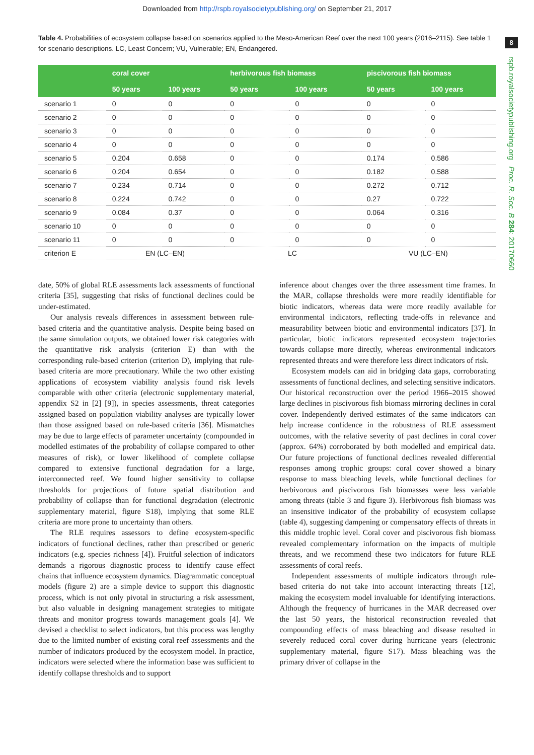Downloaded from http://rspb.royalsocietypublishing.org/ on September 21, 2017
8
rspb.royalsocietypublishing.org Proc. R. Soc. B 284: 20170660
Table 4. Probabilities of ecosystem collapse based on scenarios applied to the Meso-American Reef over the next 100 years (2016–2115). See table 1 for scenario descriptions. LC, Least Concern; VU, Vulnerable; EN, Endangered.
| | coral cover | | herbivorous fish biomass | | piscivorous fish biomass | |
| --- | --- | --- | --- | --- | --- | --- |
| | 50 years | 100 years | 50 years | 100 years | 50 years | 100 years |
| scenario 1 | 0 | 0 | 0 | 0 | 0 | 0 |
| scenario 2 | 0 | 0 | 0 | 0 | 0 | 0 |
| scenario 3 | 0 | 0 | 0 | 0 | 0 | 0 |
| scenario 4 | 0 | 0 | 0 | 0 | 0 | 0 |
| scenario 5 | 0.204 | 0.658 | 0 | 0 | 0.174 | 0.586 |
| scenario 6 | 0.204 | 0.654 | 0 | 0 | 0.182 | 0.588 |
| scenario 7 | 0.234 | 0.714 | 0 | 0 | 0.272 | 0.712 |
| scenario 8 | 0.224 | 0.742 | 0 | 0 | 0.27 | 0.722 |
| scenario 9 | 0.084 | 0.37 | 0 | 0 | 0.064 | 0.316 |
| scenario 10 | 0 | 0 | 0 | 0 | 0 | 0 |
| scenario 11 | 0 | 0 | 0 | 0 | 0 | 0 |
| criterion E | EN (LC–EN) | | LC | | VU (LC–EN) | |
date, 50% of global RLE assessments lack assessments of functional criteria [35], suggesting that risks of functional declines could be under-estimated.
Our analysis reveals differences in assessment between rule-based criteria and the quantitative analysis. Despite being based on the same simulation outputs, we obtained lower risk categories with the quantitative risk analysis (criterion E) than with the corresponding rule-based criterion (criterion D), implying that rule-based criteria are more precautionary. While the two other existing applications of ecosystem viability analysis found risk levels comparable with other criteria (electronic supplementary material, appendix S2 in [2] [9]), in species assessments, threat categories assigned based on population viability analyses are typically lower than those assigned based on rule-based criteria [36]. Mismatches may be due to large effects of parameter uncertainty (compounded in modelled estimates of the probability of collapse compared to other measures of risk), or lower likelihood of complete collapse compared to extensive functional degradation for a large, interconnected reef. We found higher sensitivity to collapse thresholds for projections of future spatial distribution and probability of collapse than for functional degradation (electronic supplementary material, figure S18), implying that some RLE criteria are more prone to uncertainty than others.
The RLE requires assessors to define ecosystem-specific indicators of functional declines, rather than prescribed or generic indicators (e.g. species richness [4]). Fruitful selection of indicators demands a rigorous diagnostic process to identify cause–effect chains that influence ecosystem dynamics. Diagrammatic conceptual models (figure 2) are a simple device to support this diagnostic process, which is not only pivotal in structuring a risk assessment, but also valuable in designing management strategies to mitigate threats and monitor progress towards management goals [4]. We devised a checklist to select indicators, but this process was lengthy due to the limited number of existing coral reef assessments and the number of indicators produced by the ecosystem model. In practice, indicators were selected where the information base was sufficient to identify collapse thresholds and to support
inference about changes over the three assessment time frames. In the MAR, collapse thresholds were more readily identifiable for biotic indicators, whereas data were more readily available for environmental indicators, reflecting trade-offs in relevance and measurability between biotic and environmental indicators [37]. In particular, biotic indicators represented ecosystem trajectories towards collapse more directly, whereas environmental indicators represented threats and were therefore less direct indicators of risk.
Ecosystem models can aid in bridging data gaps, corroborating assessments of functional declines, and selecting sensitive indicators. Our historical reconstruction over the period 1966–2015 showed large declines in piscivorous fish biomass mirroring declines in coral cover. Independently derived estimates of the same indicators can help increase confidence in the robustness of RLE assessment outcomes, with the relative severity of past declines in coral cover (approx. 64%) corroborated by both modelled and empirical data. Our future projections of functional declines revealed differential responses among trophic groups: coral cover showed a binary response to mass bleaching levels, while functional declines for herbivorous and piscivorous fish biomasses were less variable among threats (table 3 and figure 3). Herbivorous fish biomass was an insensitive indicator of the probability of ecosystem collapse (table 4), suggesting dampening or compensatory effects of threats in this middle trophic level. Coral cover and piscivorous fish biomass revealed complementary information on the impacts of multiple threats, and we recommend these two indicators for future RLE assessments of coral reefs.
Independent assessments of multiple indicators through rule-based criteria do not take into account interacting threats [12], making the ecosystem model invaluable for identifying interactions. Although the frequency of hurricanes in the MAR decreased over the last 50 years, the historical reconstruction revealed that compounding effects of mass bleaching and disease resulted in severely reduced coral cover during hurricane years (electronic supplementary material, figure S17). Mass bleaching was the primary driver of collapse in the